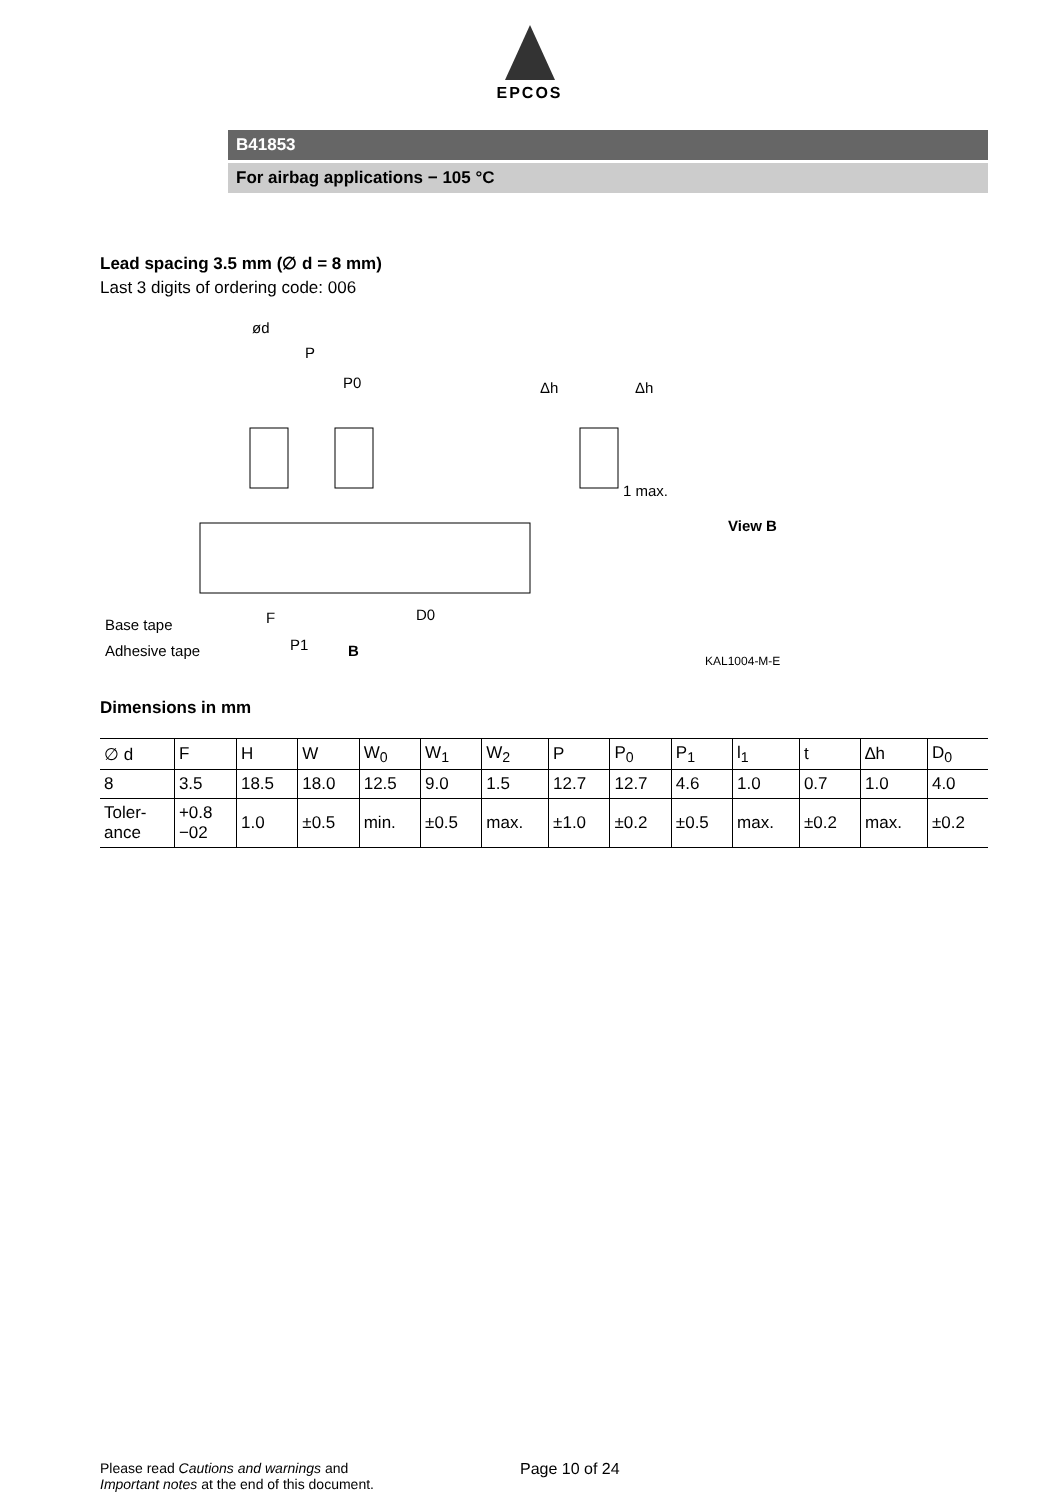EPCOS
B41853
For airbag applications − 105 °C
Lead spacing 3.5 mm (∅ d = 8 mm)
Last 3 digits of ordering code: 006
ød
P
P0
Δh
Δh
1 max.
View B
Base tape
Adhesive tape
F
P1
B
D0
KAL1004-M-E
Dimensions in mm
| ∅ d | F | H | W | W<sub>0</sub> | W<sub>1</sub> | W<sub>2</sub> | P | P<sub>0</sub> | P<sub>1</sub> | l<sub>1</sub> | t | ∆h | D<sub>0</sub> |
| 8 | 3.5 | 18.5 | 18.0 | 12.5 | 9.0 | 1.5 | 12.7 | 12.7 | 4.6 | 1.0 | 0.7 | 1.0 | 4.0 |
| Toler- ance | +0.8 −02 | 1.0 | ±0.5 | min. | ±0.5 | max. | ±1.0 | ±0.2 | ±0.5 | max. | ±0.2 | max. | ±0.2 |
Please read Cautions and warnings and
Important notes at the end of this document.
Page 10 of 24